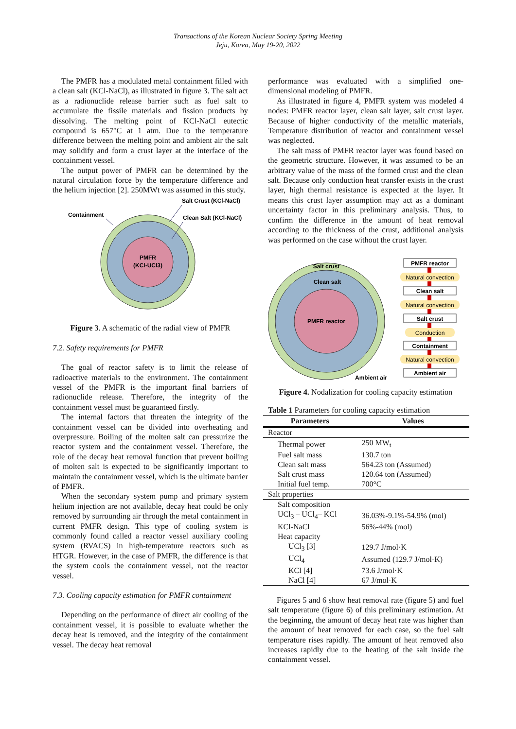Transactions of the Korean Nuclear Society Spring Meeting
Jeju, Korea, May 19-20, 2022
The PMFR has a modulated metal containment filled with a clean salt (KCl-NaCl), as illustrated in figure 3. The salt act as a radionuclide release barrier such as fuel salt to accumulate the fissile materials and fission products by dissolving. The melting point of KCl-NaCl eutectic compound is 657°C at 1 atm. Due to the temperature difference between the melting point and ambient air the salt may solidify and form a crust layer at the interface of the containment vessel.
The output power of PMFR can be determined by the natural circulation force by the temperature difference and the helium injection [2]. 250MWt was assumed in this study.
PMFR
(KCl-UCl3)
Containment
Salt Crust (KCl-NaCl)
Clean Salt (KCl-NaCl)
Figure 3. A schematic of the radial view of PMFR
7.2. Safety requirements for PMFR
The goal of reactor safety is to limit the release of radioactive materials to the environment. The containment vessel of the PMFR is the important final barriers of radionuclide release. Therefore, the integrity of the containment vessel must be guaranteed firstly.
The internal factors that threaten the integrity of the containment vessel can be divided into overheating and overpressure. Boiling of the molten salt can pressurize the reactor system and the containment vessel. Therefore, the role of the decay heat removal function that prevent boiling of molten salt is expected to be significantly important to maintain the containment vessel, which is the ultimate barrier of PMFR.
When the secondary system pump and primary system helium injection are not available, decay heat could be only removed by surrounding air through the metal containment in current PMFR design. This type of cooling system is commonly found called a reactor vessel auxiliary cooling system (RVACS) in high-temperature reactors such as HTGR. However, in the case of PMFR, the difference is that the system cools the containment vessel, not the reactor vessel.
7.3. Cooling capacity estimation for PMFR containment
Depending on the performance of direct air cooling of the containment vessel, it is possible to evaluate whether the decay heat is removed, and the integrity of the containment vessel. The decay heat removal
performance was evaluated with a simplified one-dimensional modeling of PMFR.
As illustrated in figure 4, PMFR system was modeled 4 nodes: PMFR reactor layer, clean salt layer, salt crust layer. Because of higher conductivity of the metallic materials, Temperature distribution of reactor and containment vessel was neglected.
The salt mass of PMFR reactor layer was found based on the geometric structure. However, it was assumed to be an arbitrary value of the mass of the formed crust and the clean salt. Because only conduction heat transfer exists in the crust layer, high thermal resistance is expected at the layer. It means this crust layer assumption may act as a dominant uncertainty factor in this preliminary analysis. Thus, to confirm the difference in the amount of heat removal according to the thickness of the crust, additional analysis was performed on the case without the crust layer.
PMFR reactor
Salt crust
Clean salt
Ambient air
PMFR reactor
Natural convection
Clean salt
Natural convection
Salt crust
Conduction
Containment
Natural convection
Ambient air
Figure 4. Nodalization for cooling capacity estimation
Table 1 Parameters for cooling capacity estimation
| Parameters | Values |
| --- | --- |
| Reactor | |
| Thermal power | 250 MW<sub>t</sub> |
| Fuel salt mass | 130.7 ton |
| Clean salt mass | 564.23 ton (Assumed) |
| Salt crust mass | 120.64 ton (Assumed) |
| Initial fuel temp. | 700°C |
| Salt properties | |
| Salt composition | |
| UCl<sub>3</sub> – UCl<sub>4</sub>– KCl | 36.03%-9.1%-54.9% (mol) |
| KCl-NaCl | 56%-44% (mol) |
| Heat capacity | |
| UCl<sub>3</sub> [3] | 129.7 J/mol·K |
| UCl<sub>4</sub> | Assumed (129.7 J/mol·K) |
| KCl [4] | 73.6 J/mol·K |
| NaCl [4] | 67 J/mol·K |
Figures 5 and 6 show heat removal rate (figure 5) and fuel salt temperature (figure 6) of this preliminary estimation. At the beginning, the amount of decay heat rate was higher than the amount of heat removed for each case, so the fuel salt temperature rises rapidly. The amount of heat removed also increases rapidly due to the heating of the salt inside the containment vessel.